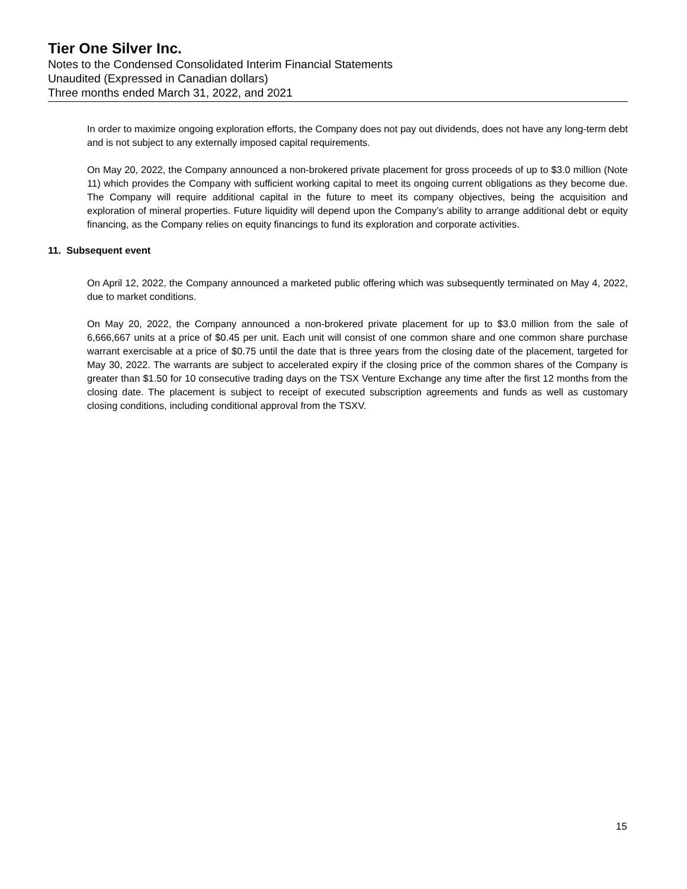Tier One Silver Inc.
Notes to the Condensed Consolidated Interim Financial Statements
Unaudited (Expressed in Canadian dollars)
Three months ended March 31, 2022, and 2021
In order to maximize ongoing exploration efforts, the Company does not pay out dividends, does not have any long-term debt and is not subject to any externally imposed capital requirements.
On May 20, 2022, the Company announced a non-brokered private placement for gross proceeds of up to $3.0 million (Note 11) which provides the Company with sufficient working capital to meet its ongoing current obligations as they become due. The Company will require additional capital in the future to meet its company objectives, being the acquisition and exploration of mineral properties. Future liquidity will depend upon the Company’s ability to arrange additional debt or equity financing, as the Company relies on equity financings to fund its exploration and corporate activities.
11. Subsequent event
On April 12, 2022, the Company announced a marketed public offering which was subsequently terminated on May 4, 2022, due to market conditions.
On May 20, 2022, the Company announced a non-brokered private placement for up to $3.0 million from the sale of 6,666,667 units at a price of $0.45 per unit. Each unit will consist of one common share and one common share purchase warrant exercisable at a price of $0.75 until the date that is three years from the closing date of the placement, targeted for May 30, 2022. The warrants are subject to accelerated expiry if the closing price of the common shares of the Company is greater than $1.50 for 10 consecutive trading days on the TSX Venture Exchange any time after the first 12 months from the closing date. The placement is subject to receipt of executed subscription agreements and funds as well as customary closing conditions, including conditional approval from the TSXV.
15